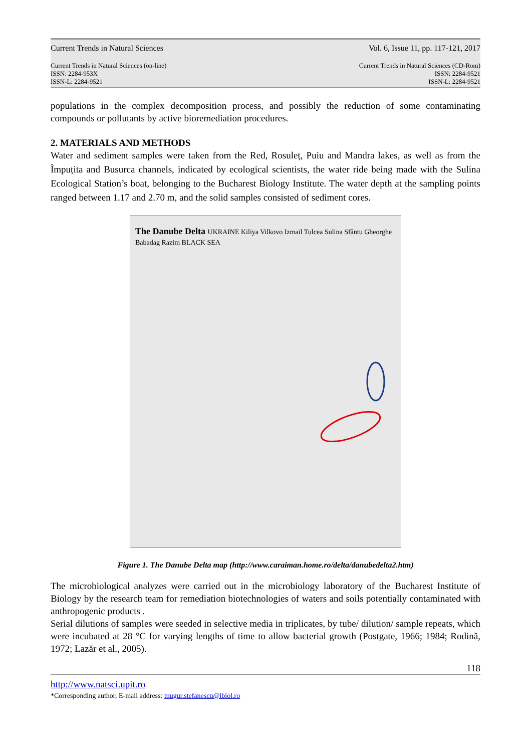Current Trends in Natural Sciences Vol. 6, Issue 11, pp. 117-121, 2017
Current Trends in Natural Sciences (on-line)
ISSN: 2284-953X
ISSN-L: 2284-9521 Current Trends in Natural Sciences (CD-Rom)
ISSN: 2284-9521
ISSN-L: 2284-9521
populations in the complex decomposition process, and possibly the reduction of some contaminating compounds or pollutants by active bioremediation procedures.
2. MATERIALS AND METHODS
Water and sediment samples were taken from the Red, Rosuleț, Puiu and Mandra lakes, as well as from the Împuțita and Busurca channels, indicated by ecological scientists, the water ride being made with the Sulina Ecological Station’s boat, belonging to the Bucharest Biology Institute. The water depth at the sampling points ranged between 1.17 and 2.70 m, and the solid samples consisted of sediment cores.
The Danube Delta UKRAINE Kiliya Vilkovo Izmail Tulcea Sulina Sfântu Gheorghe Babadag Razim BLACK SEA
Figure 1. The Danube Delta map (http://www.caraiman.home.ro/delta/danubedelta2.htm)
The microbiological analyzes were carried out in the microbiology laboratory of the Bucharest Institute of Biology by the research team for remediation biotechnologies of waters and soils potentially contaminated with anthropogenic products .
Serial dilutions of samples were seeded in selective media in triplicates, by tube/ dilution/ sample repeats, which were incubated at 28 °C for varying lengths of time to allow bacterial growth (Postgate, 1966; 1984; Rodină, 1972; Lazăr et al., 2005).
118
http://www.natsci.upit.ro
*Corresponding author, E-mail address: mugur.stefanescu@ibiol.ro